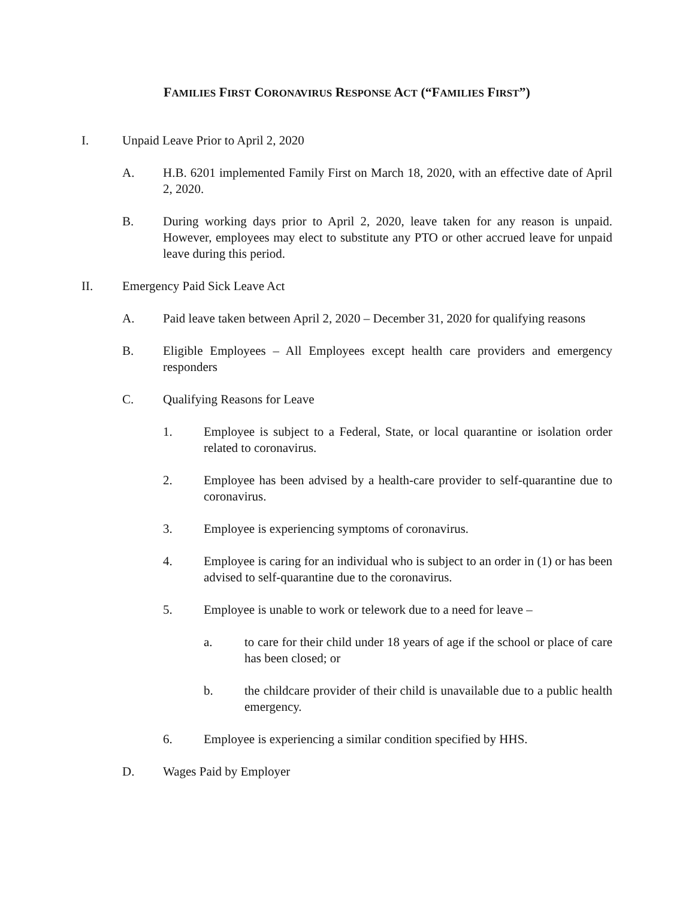FAMILIES FIRST CORONAVIRUS RESPONSE ACT (“FAMILIES FIRST”)
I. Unpaid Leave Prior to April 2, 2020
A. H.B. 6201 implemented Family First on March 18, 2020, with an effective date of April 2, 2020.
B. During working days prior to April 2, 2020, leave taken for any reason is unpaid. However, employees may elect to substitute any PTO or other accrued leave for unpaid leave during this period.
II. Emergency Paid Sick Leave Act
A. Paid leave taken between April 2, 2020 – December 31, 2020 for qualifying reasons
B. Eligible Employees – All Employees except health care providers and emergency responders
C. Qualifying Reasons for Leave
1. Employee is subject to a Federal, State, or local quarantine or isolation order related to coronavirus.
2. Employee has been advised by a health-care provider to self-quarantine due to coronavirus.
3. Employee is experiencing symptoms of coronavirus.
4. Employee is caring for an individual who is subject to an order in (1) or has been advised to self-quarantine due to the coronavirus.
5. Employee is unable to work or telework due to a need for leave –
a. to care for their child under 18 years of age if the school or place of care has been closed; or
b. the childcare provider of their child is unavailable due to a public health emergency.
6. Employee is experiencing a similar condition specified by HHS.
D. Wages Paid by Employer